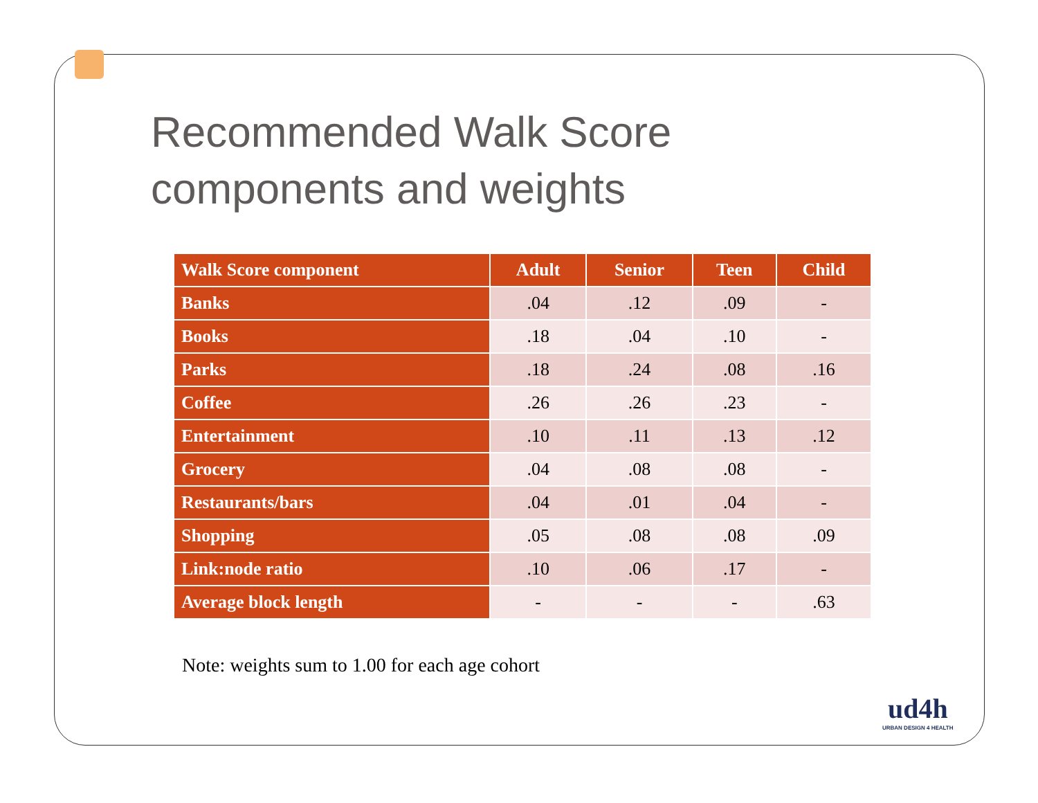Recommended Walk Score
components and weights
| Walk Score component | Adult | Senior | Teen | Child |
| --- | --- | --- | --- | --- |
| Banks | .04 | .12 | .09 | - |
| Books | .18 | .04 | .10 | - |
| Parks | .18 | .24 | .08 | .16 |
| Coffee | .26 | .26 | .23 | - |
| Entertainment | .10 | .11 | .13 | .12 |
| Grocery | .04 | .08 | .08 | - |
| Restaurants/bars | .04 | .01 | .04 | - |
| Shopping | .05 | .08 | .08 | .09 |
| Link:node ratio | .10 | .06 | .17 | - |
| Average block length | - | - | - | .63 |
Note: weights sum to 1.00 for each age cohort
ud4h
URBAN DESIGN 4 HEALTH